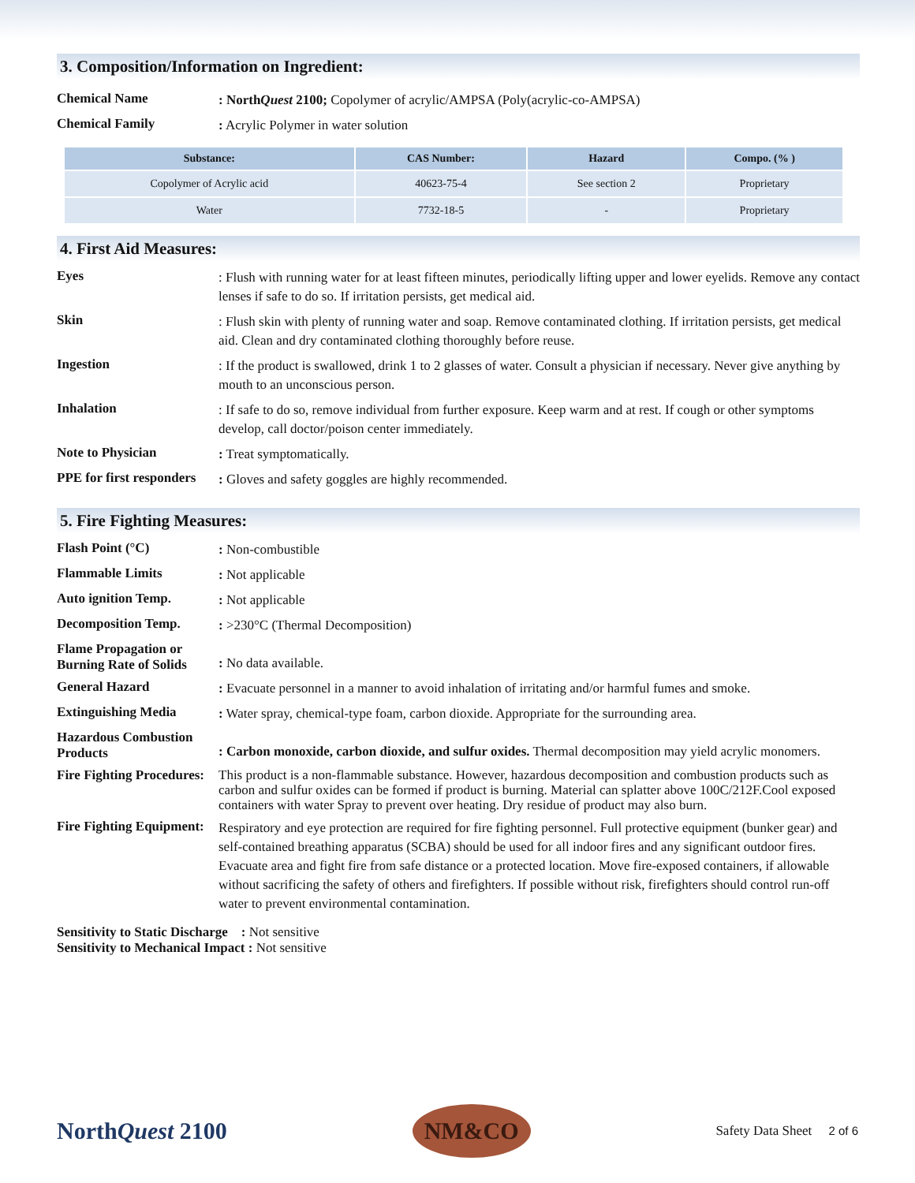3. Composition/Information on Ingredient:
Chemical Name
: NorthQuest 2100; Copolymer of acrylic/AMPSA (Poly(acrylic-co-AMPSA)
Chemical Family
: Acrylic Polymer in water solution
| Substance: | CAS Number: | Hazard | Compo. (% ) |
| --- | --- | --- | --- |
| Copolymer of Acrylic acid | 40623-75-4 | See section 2 | Proprietary |
| Water | 7732-18-5 | - | Proprietary |
4. First Aid Measures:
Eyes
: Flush with running water for at least fifteen minutes, periodically lifting upper and lower eyelids. Remove any contact lenses if safe to do so. If irritation persists, get medical aid.
Skin
: Flush skin with plenty of running water and soap. Remove contaminated clothing. If irritation persists, get medical aid. Clean and dry contaminated clothing thoroughly before reuse.
Ingestion
: If the product is swallowed, drink 1 to 2 glasses of water. Consult a physician if necessary. Never give anything by mouth to an unconscious person.
Inhalation
: If safe to do so, remove individual from further exposure. Keep warm and at rest. If cough or other symptoms develop, call doctor/poison center immediately.
Note to Physician
: Treat symptomatically.
PPE for first responders
: Gloves and safety goggles are highly recommended.
5. Fire Fighting Measures:
Flash Point (°C)
: Non-combustible
Flammable Limits
: Not applicable
Auto ignition Temp.
: Not applicable
Decomposition Temp.
: >230°C (Thermal Decomposition)
Flame Propagation or Burning Rate of Solids
: No data available.
General Hazard
: Evacuate personnel in a manner to avoid inhalation of irritating and/or harmful fumes and smoke.
Extinguishing Media
: Water spray, chemical-type foam, carbon dioxide. Appropriate for the surrounding area.
Hazardous Combustion Products
: Carbon monoxide, carbon dioxide, and sulfur oxides. Thermal decomposition may yield acrylic monomers.
Fire Fighting Procedures:
This product is a non-flammable substance. However, hazardous decomposition and combustion products such as carbon and sulfur oxides can be formed if product is burning. Material can splatter above 100C/212F.Cool exposed containers with water Spray to prevent over heating. Dry residue of product may also burn.
Fire Fighting Equipment:
Respiratory and eye protection are required for fire fighting personnel. Full protective equipment (bunker gear) and self-contained breathing apparatus (SCBA) should be used for all indoor fires and any significant outdoor fires. Evacuate area and fight fire from safe distance or a protected location. Move fire-exposed containers, if allowable without sacrificing the safety of others and firefighters. If possible without risk, firefighters should control run-off water to prevent environmental contamination.
Sensitivity to Static Discharge : Not sensitive
Sensitivity to Mechanical Impact : Not sensitive
NorthQuest 2100
NM&CO
Safety Data Sheet 2 of 6